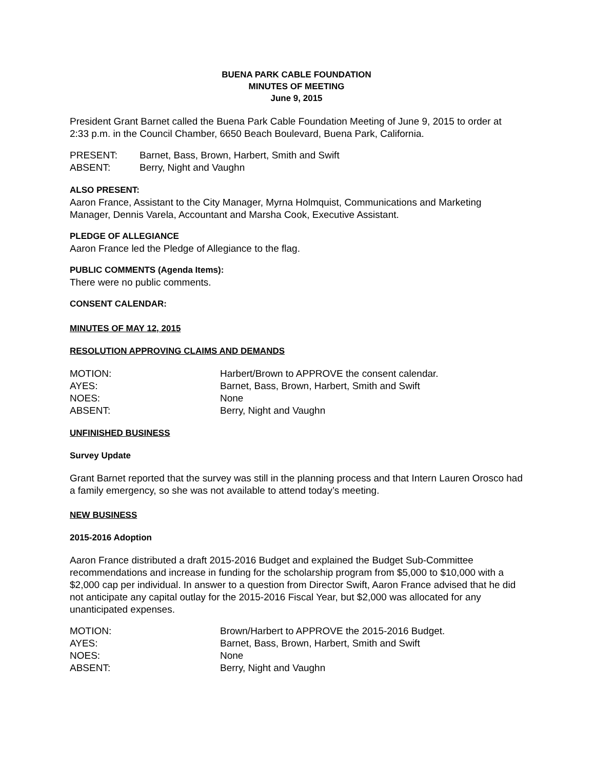BUENA PARK CABLE FOUNDATION
MINUTES OF MEETING
June 9, 2015
President Grant Barnet called the Buena Park Cable Foundation Meeting of June 9, 2015 to order at 2:33 p.m. in the Council Chamber, 6650 Beach Boulevard, Buena Park, California.
| PRESENT: | Barnet, Bass, Brown, Harbert, Smith and Swift |
| ABSENT: | Berry, Night and Vaughn |
ALSO PRESENT:
Aaron France, Assistant to the City Manager, Myrna Holmquist, Communications and Marketing Manager, Dennis Varela, Accountant and Marsha Cook, Executive Assistant.
PLEDGE OF ALLEGIANCE
Aaron France led the Pledge of Allegiance to the flag.
PUBLIC COMMENTS (Agenda Items):
There were no public comments.
CONSENT CALENDAR:
MINUTES OF MAY 12, 2015
RESOLUTION APPROVING CLAIMS AND DEMANDS
| MOTION: | Harbert/Brown to APPROVE the consent calendar. |
| AYES: | Barnet, Bass, Brown, Harbert, Smith and Swift |
| NOES: | None |
| ABSENT: | Berry, Night and Vaughn |
UNFINISHED BUSINESS
Survey Update
Grant Barnet reported that the survey was still in the planning process and that Intern Lauren Orosco had a family emergency, so she was not available to attend today’s meeting.
NEW BUSINESS
2015-2016 Adoption
Aaron France distributed a draft 2015-2016 Budget and explained the Budget Sub-Committee recommendations and increase in funding for the scholarship program from $5,000 to $10,000 with a $2,000 cap per individual. In answer to a question from Director Swift, Aaron France advised that he did not anticipate any capital outlay for the 2015-2016 Fiscal Year, but $2,000 was allocated for any unanticipated expenses.
| MOTION: | Brown/Harbert to APPROVE the 2015-2016 Budget. |
| AYES: | Barnet, Bass, Brown, Harbert, Smith and Swift |
| NOES: | None |
| ABSENT: | Berry, Night and Vaughn |